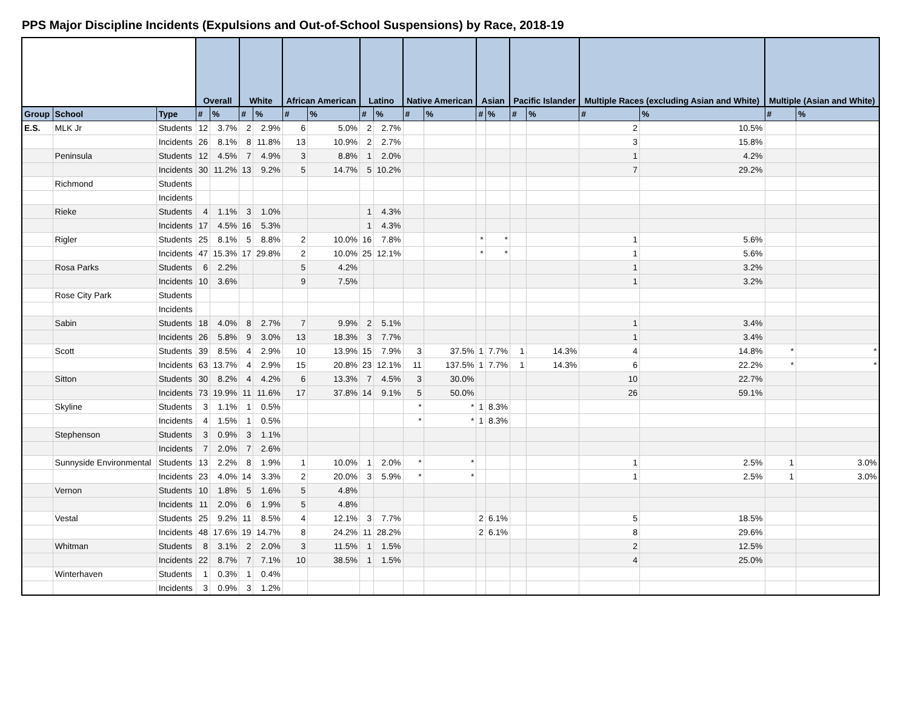PPS Major Discipline Incidents (Expulsions and Out-of-School Suspensions) by Race, 2018-19
| | | | Overall | | White | | African American | | Latino | | Native American | | Asian | | Pacific Islander | | Multiple Races (excluding Asian and White) | | Multiple (Asian and White) | |
| --- | --- | --- | --- | --- | --- | --- | --- | --- | --- | --- | --- | --- | --- | --- | --- | --- | --- | --- | --- | --- |
| Group | School | Type | # | % | # | % | # | % | # | % | # | % | # | % | # | % | # | % | # | % |
| E.S. | MLK Jr | Students | 12 | 3.7% | 2 | 2.9% | 6 | 5.0% | 2 | 2.7% | | | | | | | 2 | 10.5% | | |
| | | Incidents | 26 | 8.1% | 8 | 11.8% | 13 | 10.9% | 2 | 2.7% | | | | | | | 3 | 15.8% | | |
| | Peninsula | Students | 12 | 4.5% | 7 | 4.9% | 3 | 8.8% | 1 | 2.0% | | | | | | | 1 | 4.2% | | |
| | | Incidents | 30 | 11.2% | 13 | 9.2% | 5 | 14.7% | 5 | 10.2% | | | | | | | 7 | 29.2% | | |
| | Richmond | Students | | | | | | | | | | | | | | | | | | |
| | | Incidents | | | | | | | | | | | | | | | | | | |
| | Rieke | Students | 4 | 1.1% | 3 | 1.0% | | | 1 | 4.3% | | | | | | | | | | |
| | | Incidents | 17 | 4.5% | 16 | 5.3% | | | 1 | 4.3% | | | | | | | | | | |
| | Rigler | Students | 25 | 8.1% | 5 | 8.8% | 2 | 10.0% | 16 | 7.8% | | | * | * | | | 1 | 5.6% | | |
| | | Incidents | 47 | 15.3% | 17 | 29.8% | 2 | 10.0% | 25 | 12.1% | | | * | * | | | 1 | 5.6% | | |
| | Rosa Parks | Students | 6 | 2.2% | | | 5 | 4.2% | | | | | | | | | 1 | 3.2% | | |
| | | Incidents | 10 | 3.6% | | | 9 | 7.5% | | | | | | | | | 1 | 3.2% | | |
| | Rose City Park | Students | | | | | | | | | | | | | | | | | | |
| | | Incidents | | | | | | | | | | | | | | | | | | |
| | Sabin | Students | 18 | 4.0% | 8 | 2.7% | 7 | 9.9% | 2 | 5.1% | | | | | | | 1 | 3.4% | | |
| | | Incidents | 26 | 5.8% | 9 | 3.0% | 13 | 18.3% | 3 | 7.7% | | | | | | | 1 | 3.4% | | |
| | Scott | Students | 39 | 8.5% | 4 | 2.9% | 10 | 13.9% | 15 | 7.9% | 3 | 37.5% | 1 | 7.7% | 1 | 14.3% | 4 | 14.8% | * | * |
| | | Incidents | 63 | 13.7% | 4 | 2.9% | 15 | 20.8% | 23 | 12.1% | 11 | 137.5% | 1 | 7.7% | 1 | 14.3% | 6 | 22.2% | * | * |
| | Sitton | Students | 30 | 8.2% | 4 | 4.2% | 6 | 13.3% | 7 | 4.5% | 3 | 30.0% | | | | | 10 | 22.7% | | |
| | | Incidents | 73 | 19.9% | 11 | 11.6% | 17 | 37.8% | 14 | 9.1% | 5 | 50.0% | | | | | 26 | 59.1% | | |
| | Skyline | Students | 3 | 1.1% | 1 | 0.5% | | | | | * | * | 1 | 8.3% | | | | | | |
| | | Incidents | 4 | 1.5% | 1 | 0.5% | | | | | * | * | 1 | 8.3% | | | | | | |
| | Stephenson | Students | 3 | 0.9% | 3 | 1.1% | | | | | | | | | | | | | | |
| | | Incidents | 7 | 2.0% | 7 | 2.6% | | | | | | | | | | | | | | |
| | Sunnyside Environmental | Students | 13 | 2.2% | 8 | 1.9% | 1 | 10.0% | 1 | 2.0% | * | * | | | | | 1 | 2.5% | 1 | 3.0% |
| | | Incidents | 23 | 4.0% | 14 | 3.3% | 2 | 20.0% | 3 | 5.9% | * | * | | | | | 1 | 2.5% | 1 | 3.0% |
| | Vernon | Students | 10 | 1.8% | 5 | 1.6% | 5 | 4.8% | | | | | | | | | | | | |
| | | Incidents | 11 | 2.0% | 6 | 1.9% | 5 | 4.8% | | | | | | | | | | | | |
| | Vestal | Students | 25 | 9.2% | 11 | 8.5% | 4 | 12.1% | 3 | 7.7% | | | 2 | 6.1% | | | 5 | 18.5% | | |
| | | Incidents | 48 | 17.6% | 19 | 14.7% | 8 | 24.2% | 11 | 28.2% | | | 2 | 6.1% | | | 8 | 29.6% | | |
| | Whitman | Students | 8 | 3.1% | 2 | 2.0% | 3 | 11.5% | 1 | 1.5% | | | | | | | 2 | 12.5% | | |
| | | Incidents | 22 | 8.7% | 7 | 7.1% | 10 | 38.5% | 1 | 1.5% | | | | | | | 4 | 25.0% | | |
| | Winterhaven | Students | 1 | 0.3% | 1 | 0.4% | | | | | | | | | | | | | | |
| | | Incidents | 3 | 0.9% | 3 | 1.2% | | | | | | | | | | | | | | |